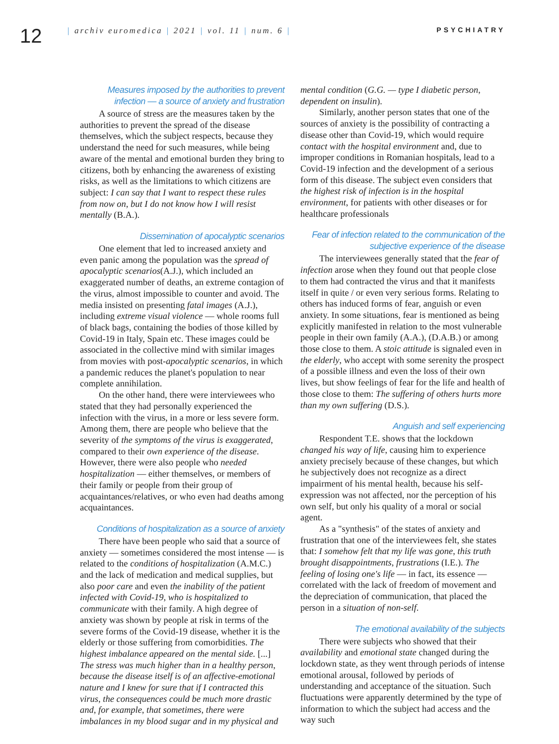12
| archiv euromedica | 2021 | vol. 11 | num. 6 |
PSYCHIATRY
Measures imposed by the authorities to prevent infection — a source of anxiety and frustration
A source of stress are the measures taken by the authorities to prevent the spread of the disease themselves, which the subject respects, because they understand the need for such measures, while being aware of the mental and emotional burden they bring to citizens, both by enhancing the awareness of existing risks, as well as the limitations to which citizens are subject: I can say that I want to respect these rules from now on, but I do not know how I will resist mentally (B.A.).
Dissemination of apocalyptic scenarios
One element that led to increased anxiety and even panic among the population was the spread of apocalyptic scenarios(A.J.), which included an exaggerated number of deaths, an extreme contagion of the virus, almost impossible to counter and avoid. The media insisted on presenting fatal images (A.J.), including extreme visual violence — whole rooms full of black bags, containing the bodies of those killed by Covid-19 in Italy, Spain etc. These images could be associated in the collective mind with similar images from movies with post-apocalyptic scenarios, in which a pandemic reduces the planet's population to near complete annihilation.
On the other hand, there were interviewees who stated that they had personally experienced the infection with the virus, in a more or less severe form. Among them, there are people who believe that the severity of the symptoms of the virus is exaggerated, compared to their own experience of the disease. However, there were also people who needed hospitalization — either themselves, or members of their family or people from their group of acquaintances/relatives, or who even had deaths among acquaintances.
Conditions of hospitalization as a source of anxiety
There have been people who said that a source of anxiety — sometimes considered the most intense — is related to the conditions of hospitalization (A.M.C.) and the lack of medication and medical supplies, but also poor care and even the inability of the patient infected with Covid-19, who is hospitalized to communicate with their family. A high degree of anxiety was shown by people at risk in terms of the severe forms of the Covid-19 disease, whether it is the elderly or those suffering from comorbidities. The highest imbalance appeared on the mental side. [...] The stress was much higher than in a healthy person, because the disease itself is of an affective-emotional nature and I knew for sure that if I contracted this virus, the consequences could be much more drastic and, for example, that sometimes, there were imbalances in my blood sugar and in my physical and
mental condition (G.G. — type I diabetic person, dependent on insulin).
Similarly, another person states that one of the sources of anxiety is the possibility of contracting a disease other than Covid-19, which would require contact with the hospital environment and, due to improper conditions in Romanian hospitals, lead to a Covid-19 infection and the development of a serious form of this disease. The subject even considers that the highest risk of infection is in the hospital environment, for patients with other diseases or for healthcare professionals
Fear of infection related to the communication of the subjective experience of the disease
The interviewees generally stated that the fear of infection arose when they found out that people close to them had contracted the virus and that it manifests itself in quite / or even very serious forms. Relating to others has induced forms of fear, anguish or even anxiety. In some situations, fear is mentioned as being explicitly manifested in relation to the most vulnerable people in their own family (A.A.), (D.A.B.) or among those close to them. A stoic attitude is signaled even in the elderly, who accept with some serenity the prospect of a possible illness and even the loss of their own lives, but show feelings of fear for the life and health of those close to them: The suffering of others hurts more than my own suffering (D.S.).
Anguish and self experiencing
Respondent T.E. shows that the lockdown changed his way of life, causing him to experience anxiety precisely because of these changes, but which he subjectively does not recognize as a direct impairment of his mental health, because his self-expression was not affected, nor the perception of his own self, but only his quality of a moral or social agent.
As a "synthesis" of the states of anxiety and frustration that one of the interviewees felt, she states that: I somehow felt that my life was gone, this truth brought disappointments, frustrations (I.E.). The feeling of losing one's life — in fact, its essence — correlated with the lack of freedom of movement and the depreciation of communication, that placed the person in a situation of non-self.
The emotional availability of the subjects
There were subjects who showed that their availability and emotional state changed during the lockdown state, as they went through periods of intense emotional arousal, followed by periods of understanding and acceptance of the situation. Such fluctuations were apparently determined by the type of information to which the subject had access and the way such